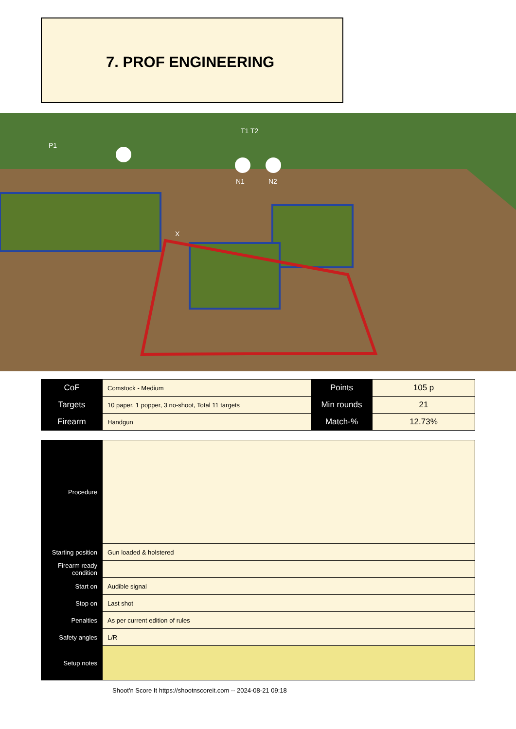7. PROF ENGINEERING
P1
T1 T2
N1
N2
X
| CoF | Comstock - Medium | Points | 105 p |
| Targets | 10 paper, 1 popper, 3 no-shoot, Total 11 targets | Min rounds | 21 |
| Firearm | Handgun | Match-% | 12.73% |
| Procedure | |
| Starting position | Gun loaded & holstered |
| Firearm ready condition | |
| Start on | Audible signal |
| Stop on | Last shot |
| Penalties | As per current edition of rules |
| Safety angles | L/R |
| Setup notes | |
Shoot'n Score It https://shootnscoreit.com -- 2024-08-21 09:18